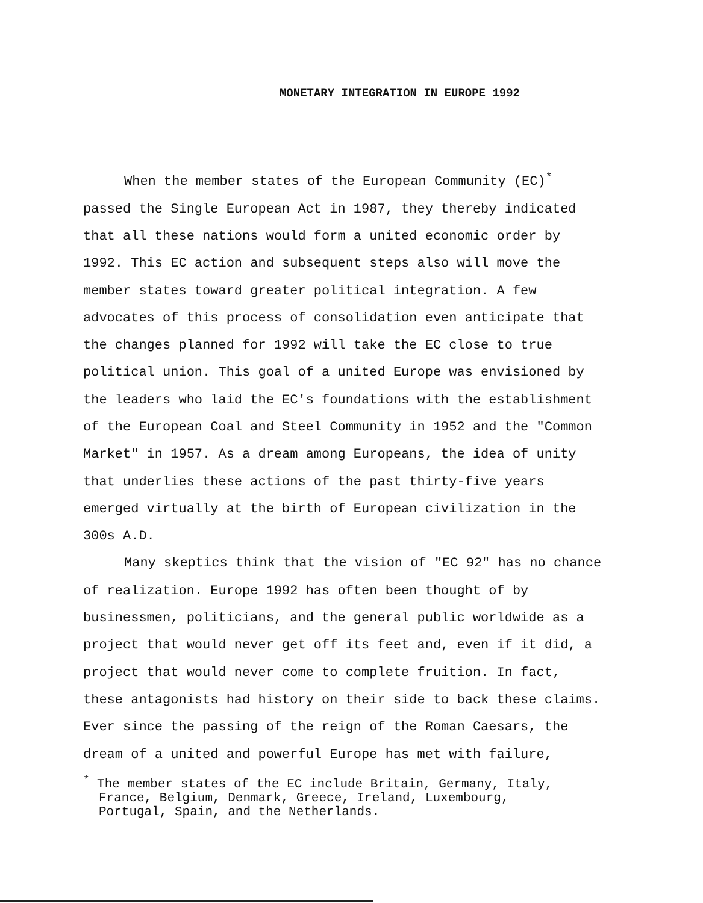MONETARY INTEGRATION IN EUROPE 1992
When the member states of the European Community (EC)<sup>*</sup>
passed the Single European Act in 1987, they thereby indicated
that all these nations would form a united economic order by
1992. This EC action and subsequent steps also will move the
member states toward greater political integration. A few
advocates of this process of consolidation even anticipate that
the changes planned for 1992 will take the EC close to true
political union. This goal of a united Europe was envisioned by
the leaders who laid the EC's foundations with the establishment
of the European Coal and Steel Community in 1952 and the "Common
Market" in 1957. As a dream among Europeans, the idea of unity
that underlies these actions of the past thirty-five years
emerged virtually at the birth of European civilization in the
300s A.D.
Many skeptics think that the vision of "EC 92" has no chance
of realization. Europe 1992 has often been thought of by
businessmen, politicians, and the general public worldwide as a
project that would never get off its feet and, even if it did, a
project that would never come to complete fruition. In fact,
these antagonists had history on their side to back these claims.
Ever since the passing of the reign of the Roman Caesars, the
dream of a united and powerful Europe has met with failure,
<sup>*</sup> The member states of the EC include Britain, Germany, Italy,
France, Belgium, Denmark, Greece, Ireland, Luxembourg,
Portugal, Spain, and the Netherlands.